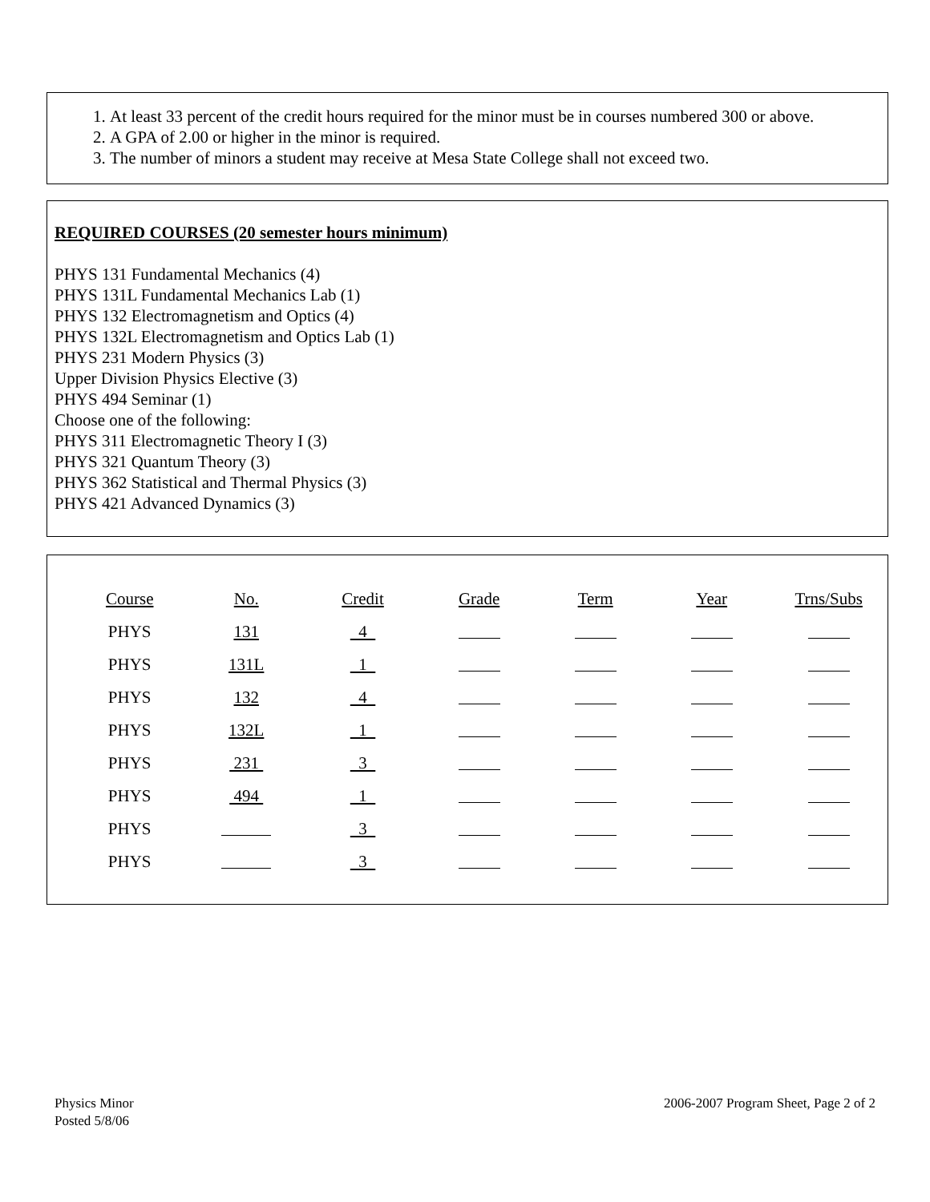1. At least 33 percent of the credit hours required for the minor must be in courses numbered 300 or above.
2. A GPA of 2.00 or higher in the minor is required.
3. The number of minors a student may receive at Mesa State College shall not exceed two.
REQUIRED COURSES (20 semester hours minimum)
PHYS 131 Fundamental Mechanics (4)
PHYS 131L Fundamental Mechanics Lab (1)
PHYS 132 Electromagnetism and Optics (4)
PHYS 132L Electromagnetism and Optics Lab (1)
PHYS 231 Modern Physics (3)
Upper Division Physics Elective (3)
PHYS 494 Seminar (1)
Choose one of the following:
PHYS 311 Electromagnetic Theory I (3)
PHYS 321 Quantum Theory (3)
PHYS 362 Statistical and Thermal Physics (3)
PHYS 421 Advanced Dynamics (3)
| Course | No. | Credit | Grade | Term | Year | Trns/Subs |
| PHYS | 131 | 4 | | | | |
| PHYS | 131L | 1 | | | | |
| PHYS | 132 | 4 | | | | |
| PHYS | 132L | 1 | | | | |
| PHYS | 231 | 3 | | | | |
| PHYS | 494 | 1 | | | | |
| PHYS | | 3 | | | | |
| PHYS | | 3 | | | | |
Physics Minor
Posted 5/8/06
2006-2007 Program Sheet, Page 2 of 2